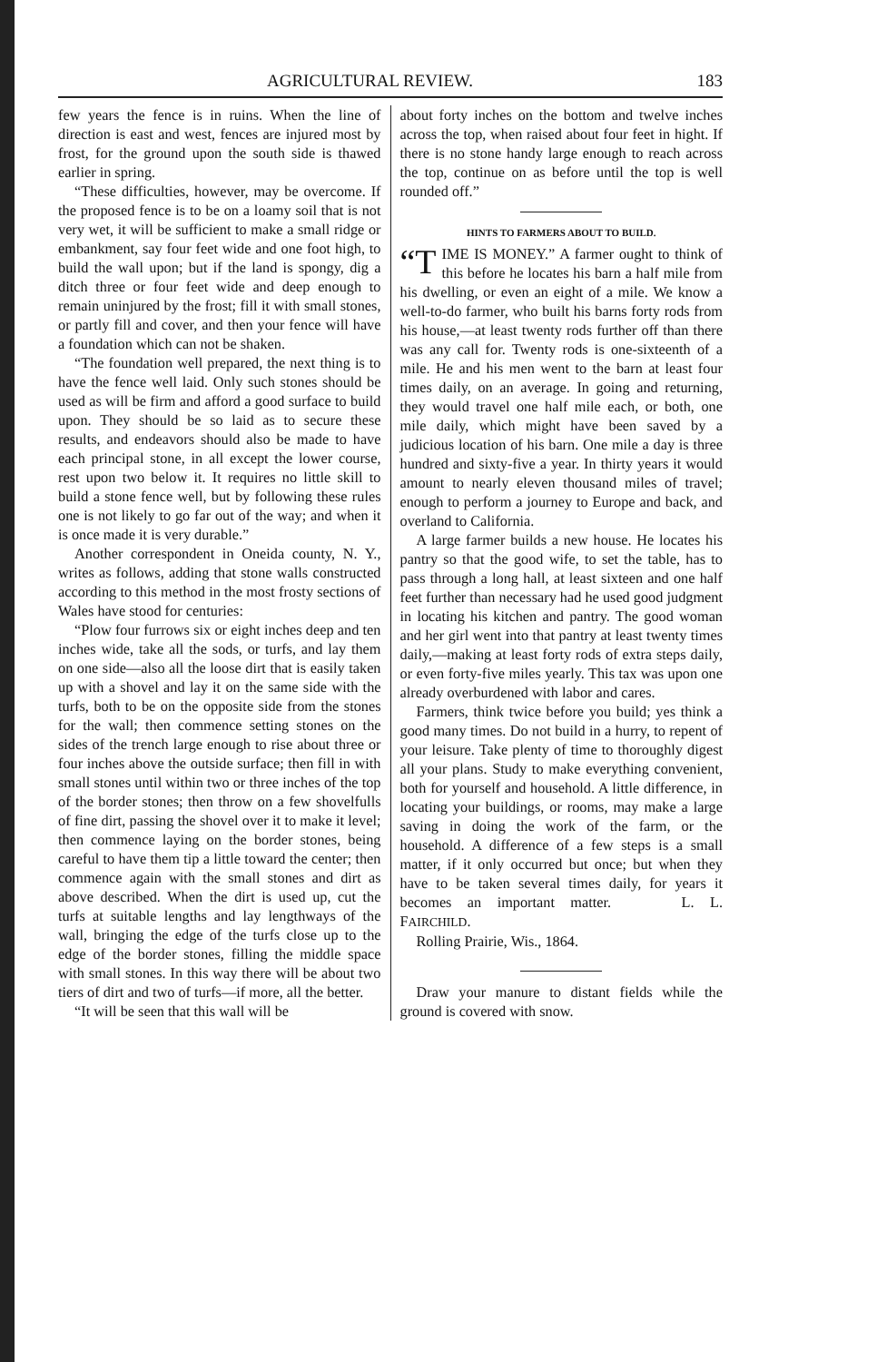AGRICULTURAL REVIEW. 183
few years the fence is in ruins. When the line of direction is east and west, fences are injured most by frost, for the ground upon the south side is thawed earlier in spring.
“These difficulties, however, may be overcome. If the proposed fence is to be on a loamy soil that is not very wet, it will be sufficient to make a small ridge or embankment, say four feet wide and one foot high, to build the wall upon; but if the land is spongy, dig a ditch three or four feet wide and deep enough to remain uninjured by the frost; fill it with small stones, or partly fill and cover, and then your fence will have a foundation which can not be shaken.
“The foundation well prepared, the next thing is to have the fence well laid. Only such stones should be used as will be firm and afford a good surface to build upon. They should be so laid as to secure these results, and endeavors should also be made to have each principal stone, in all except the lower course, rest upon two below it. It requires no little skill to build a stone fence well, but by following these rules one is not likely to go far out of the way; and when it is once made it is very durable.”
Another correspondent in Oneida county, N. Y., writes as follows, adding that stone walls constructed according to this method in the most frosty sections of Wales have stood for centuries:
“Plow four furrows six or eight inches deep and ten inches wide, take all the sods, or turfs, and lay them on one side—also all the loose dirt that is easily taken up with a shovel and lay it on the same side with the turfs, both to be on the opposite side from the stones for the wall; then commence setting stones on the sides of the trench large enough to rise about three or four inches above the outside surface; then fill in with small stones until within two or three inches of the top of the border stones; then throw on a few shovelfulls of fine dirt, passing the shovel over it to make it level; then commence laying on the border stones, being careful to have them tip a little toward the center; then commence again with the small stones and dirt as above described. When the dirt is used up, cut the turfs at suitable lengths and lay lengthways of the wall, bringing the edge of the turfs close up to the edge of the border stones, filling the middle space with small stones. In this way there will be about two tiers of dirt and two of turfs—if more, all the better.
“It will be seen that this wall will be
about forty inches on the bottom and twelve inches across the top, when raised about four feet in hight. If there is no stone handy large enough to reach across the top, continue on as before until the top is well rounded off.”
HINTS TO FARMERS ABOUT TO BUILD.
“T IME IS MONEY.” A farmer ought to think of this before he locates his barn a half mile from his dwelling, or even an eight of a mile. We know a well-to-do farmer, who built his barns forty rods from his house,—at least twenty rods further off than there was any call for. Twenty rods is one-sixteenth of a mile. He and his men went to the barn at least four times daily, on an average. In going and returning, they would travel one half mile each, or both, one mile daily, which might have been saved by a judicious location of his barn. One mile a day is three hundred and sixty-five a year. In thirty years it would amount to nearly eleven thousand miles of travel; enough to perform a journey to Europe and back, and overland to California.
A large farmer builds a new house. He locates his pantry so that the good wife, to set the table, has to pass through a long hall, at least sixteen and one half feet further than necessary had he used good judgment in locating his kitchen and pantry. The good woman and her girl went into that pantry at least twenty times daily,—making at least forty rods of extra steps daily, or even forty-five miles yearly. This tax was upon one already overburdened with labor and cares.
Farmers, think twice before you build; yes think a good many times. Do not build in a hurry, to repent of your leisure. Take plenty of time to thoroughly digest all your plans. Study to make everything convenient, both for yourself and household. A little difference, in locating your buildings, or rooms, may make a large saving in doing the work of the farm, or the household. A difference of a few steps is a small matter, if it only occurred but once; but when they have to be taken several times daily, for years it becomes an important matter. L. L. FAIRCHILD.
Rolling Prairie, Wis., 1864.
Draw your manure to distant fields while the ground is covered with snow.